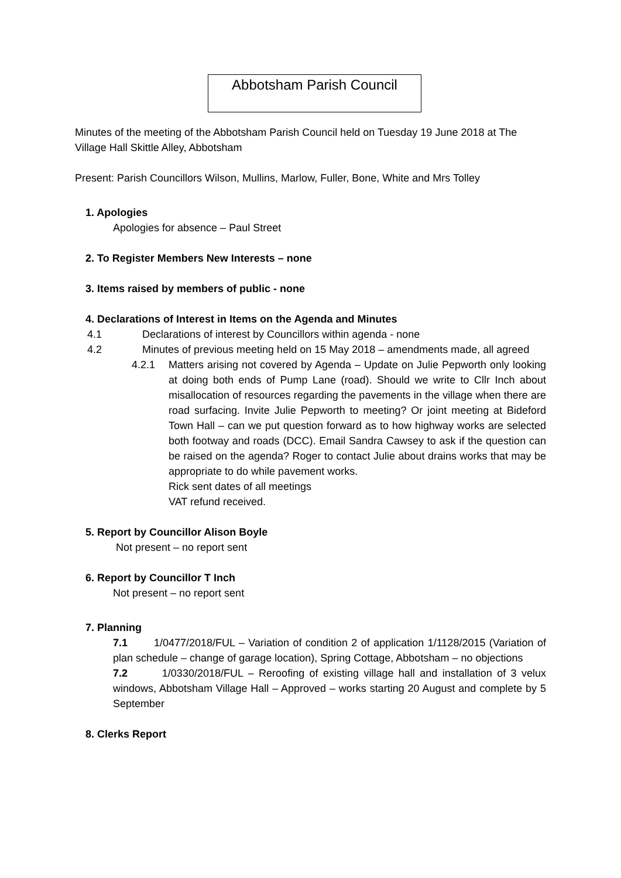Abbotsham Parish Council
Minutes of the meeting of the Abbotsham Parish Council held on Tuesday 19 June 2018 at The Village Hall Skittle Alley, Abbotsham
Present: Parish Councillors Wilson, Mullins, Marlow, Fuller, Bone, White and Mrs Tolley
1. Apologies
Apologies for absence – Paul Street
2. To Register Members New Interests – none
3. Items raised by members of public - none
4. Declarations of Interest in Items on the Agenda and Minutes
4.1 Declarations of interest by Councillors within agenda - none
4.2 Minutes of previous meeting held on 15 May 2018 – amendments made, all agreed
4.2.1 Matters arising not covered by Agenda – Update on Julie Pepworth only looking at doing both ends of Pump Lane (road). Should we write to Cllr Inch about misallocation of resources regarding the pavements in the village when there are road surfacing. Invite Julie Pepworth to meeting? Or joint meeting at Bideford Town Hall – can we put question forward as to how highway works are selected both footway and roads (DCC). Email Sandra Cawsey to ask if the question can be raised on the agenda? Roger to contact Julie about drains works that may be appropriate to do while pavement works.
Rick sent dates of all meetings
VAT refund received.
5. Report by Councillor Alison Boyle
Not present – no report sent
6. Report by Councillor T Inch
Not present – no report sent
7. Planning
7.1 1/0477/2018/FUL – Variation of condition 2 of application 1/1128/2015 (Variation of plan schedule – change of garage location), Spring Cottage, Abbotsham – no objections
7.2 1/0330/2018/FUL – Reroofing of existing village hall and installation of 3 velux windows, Abbotsham Village Hall – Approved – works starting 20 August and complete by 5 September
8. Clerks Report